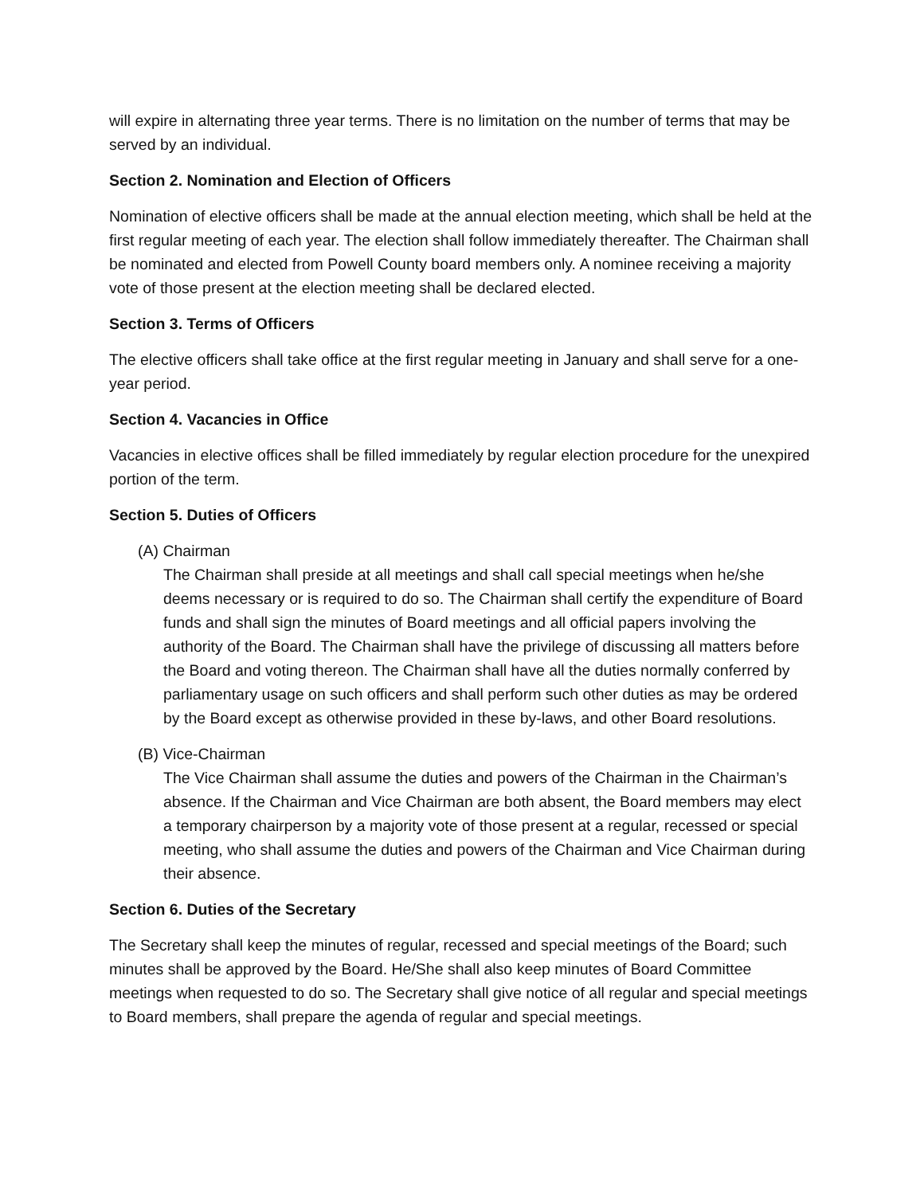will expire in alternating three year terms. There is no limitation on the number of terms that may be served by an individual.
Section 2. Nomination and Election of Officers
Nomination of elective officers shall be made at the annual election meeting, which shall be held at the first regular meeting of each year. The election shall follow immediately thereafter. The Chairman shall be nominated and elected from Powell County board members only. A nominee receiving a majority vote of those present at the election meeting shall be declared elected.
Section 3. Terms of Officers
The elective officers shall take office at the first regular meeting in January and shall serve for a one-year period.
Section 4. Vacancies in Office
Vacancies in elective offices shall be filled immediately by regular election procedure for the unexpired portion of the term.
Section 5. Duties of Officers
(A) Chairman
The Chairman shall preside at all meetings and shall call special meetings when he/she deems necessary or is required to do so. The Chairman shall certify the expenditure of Board funds and shall sign the minutes of Board meetings and all official papers involving the authority of the Board. The Chairman shall have the privilege of discussing all matters before the Board and voting thereon. The Chairman shall have all the duties normally conferred by parliamentary usage on such officers and shall perform such other duties as may be ordered by the Board except as otherwise provided in these by-laws, and other Board resolutions.
(B) Vice-Chairman
The Vice Chairman shall assume the duties and powers of the Chairman in the Chairman’s absence. If the Chairman and Vice Chairman are both absent, the Board members may elect a temporary chairperson by a majority vote of those present at a regular, recessed or special meeting, who shall assume the duties and powers of the Chairman and Vice Chairman during their absence.
Section 6. Duties of the Secretary
The Secretary shall keep the minutes of regular, recessed and special meetings of the Board; such minutes shall be approved by the Board. He/She shall also keep minutes of Board Committee meetings when requested to do so. The Secretary shall give notice of all regular and special meetings to Board members, shall prepare the agenda of regular and special meetings.